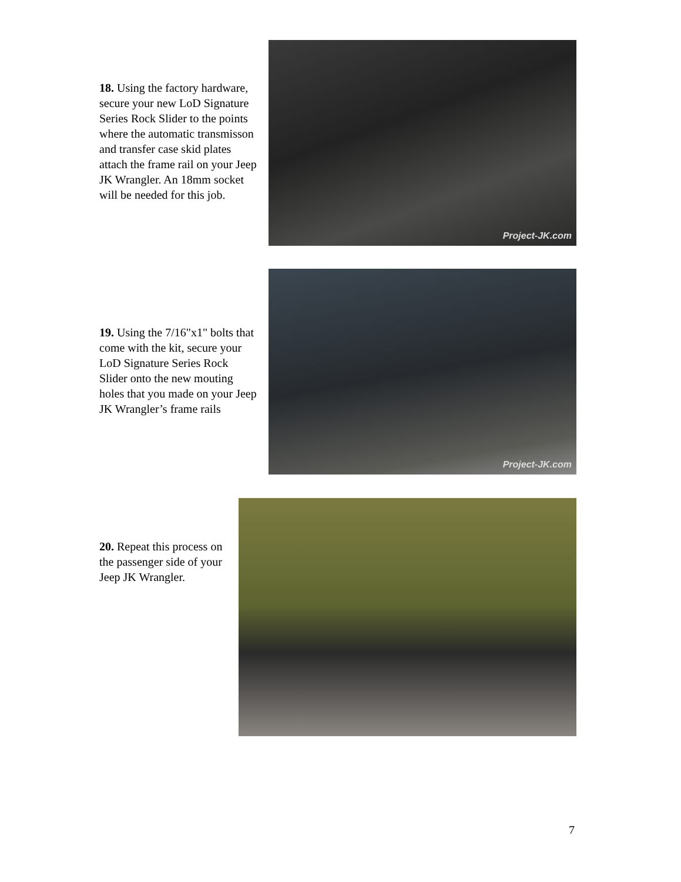18. Using the factory hardware, secure your new LoD Signature Series Rock Slider to the points where the automatic transmisson and transfer case skid plates attach the frame rail on your Jeep JK Wrangler. An 18mm socket will be needed for this job.
Project-JK.com
19. Using the 7/16"x1" bolts that come with the kit, secure your LoD Signature Series Rock Slider onto the new mouting holes that you made on your Jeep JK Wrangler’s frame rails
Project-JK.com
20. Repeat this process on the passenger side of your Jeep JK Wrangler.
7